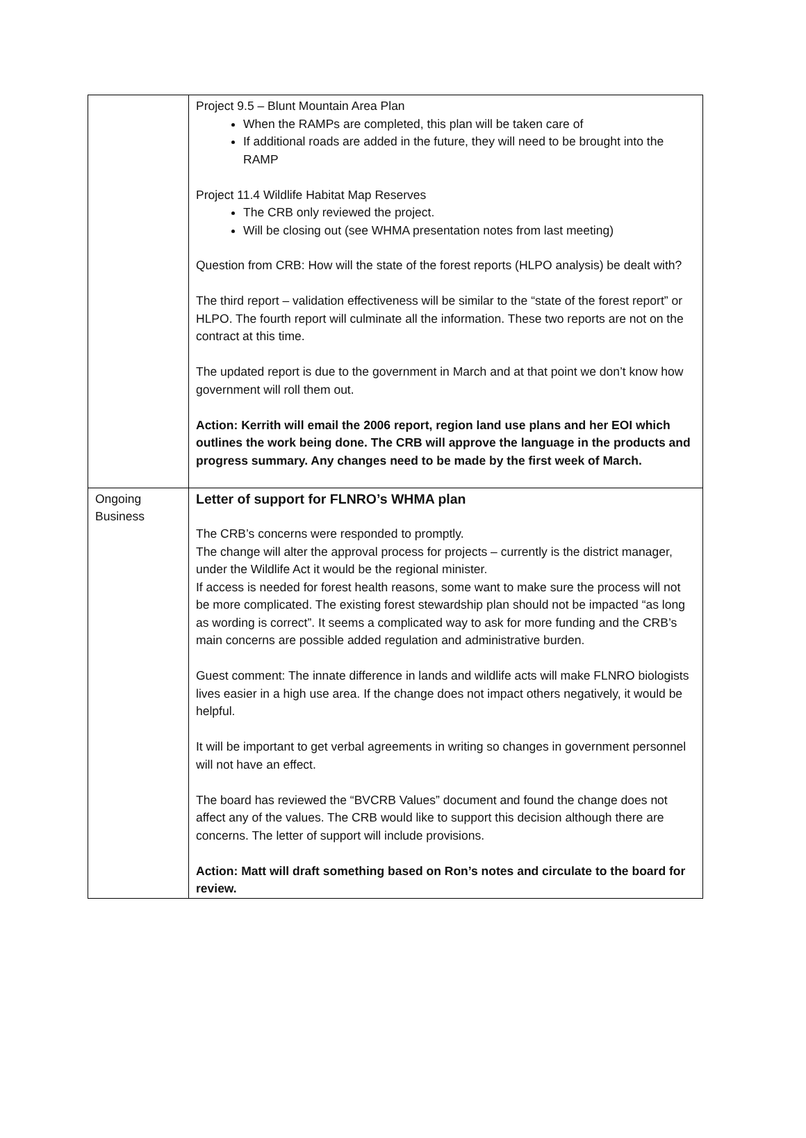| | Project 9.5 – Blunt Mountain Area Plan When the RAMPs are completed, this plan will be taken care of If additional roads are added in the future, they will need to be brought into the RAMP Project 11.4 Wildlife Habitat Map Reserves The CRB only reviewed the project. Will be closing out (see WHMA presentation notes from last meeting) Question from CRB: How will the state of the forest reports (HLPO analysis) be dealt with? The third report – validation effectiveness will be similar to the “state of the forest report” or HLPO. The fourth report will culminate all the information. These two reports are not on the contract at this time. The updated report is due to the government in March and at that point we don’t know how government will roll them out. Action: Kerrith will email the 2006 report, region land use plans and her EOI which outlines the work being done. The CRB will approve the language in the products and progress summary. Any changes need to be made by the first week of March. |
| Ongoing Business | Letter of support for FLNRO’s WHMA plan The CRB’s concerns were responded to promptly. The change will alter the approval process for projects – currently is the district manager, under the Wildlife Act it would be the regional minister. If access is needed for forest health reasons, some want to make sure the process will not be more complicated. The existing forest stewardship plan should not be impacted “as long as wording is correct”. It seems a complicated way to ask for more funding and the CRB’s main concerns are possible added regulation and administrative burden. Guest comment: The innate difference in lands and wildlife acts will make FLNRO biologists lives easier in a high use area. If the change does not impact others negatively, it would be helpful. It will be important to get verbal agreements in writing so changes in government personnel will not have an effect. The board has reviewed the “BVCRB Values” document and found the change does not affect any of the values. The CRB would like to support this decision although there are concerns. The letter of support will include provisions. Action: Matt will draft something based on Ron’s notes and circulate to the board for review. |